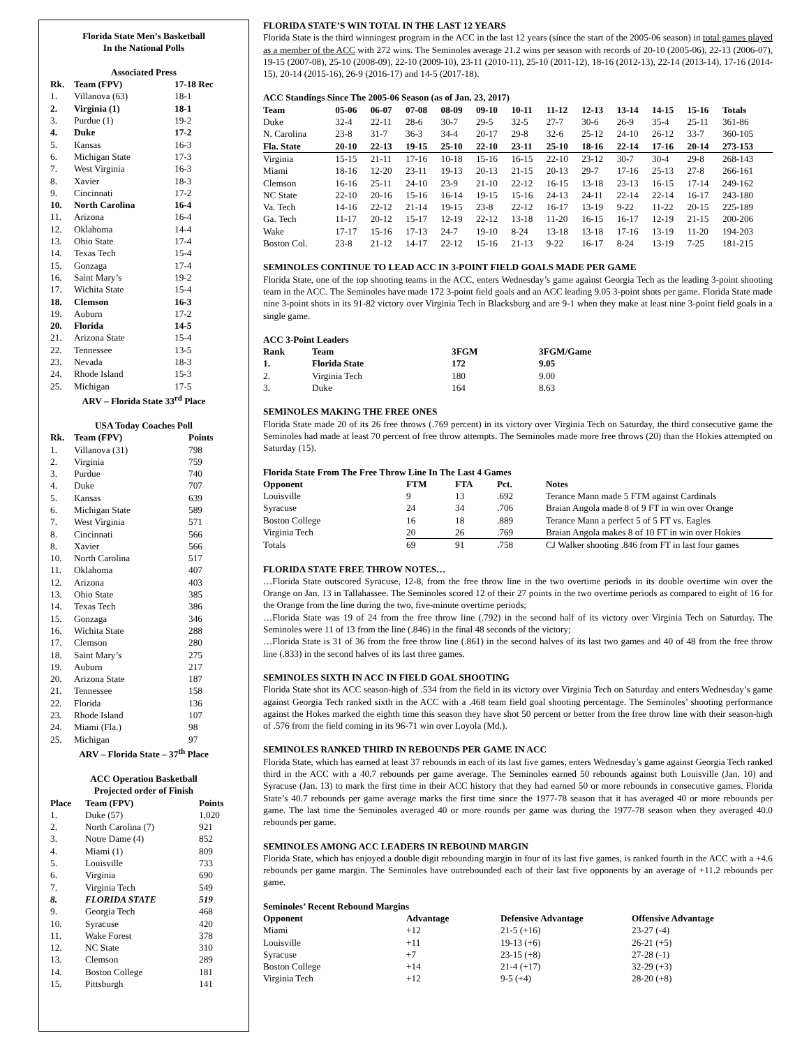Florida State Men’s Basketball
In the National Polls
Associated Press
| Rk. | Team (FPV) | 17-18 Rec |
| --- | --- | --- |
| 1. | Villanova (63) | 18-1 |
| 2. | Virginia (1) | 18-1 |
| 3. | Purdue (1) | 19-2 |
| 4. | Duke | 17-2 |
| 5. | Kansas | 16-3 |
| 6. | Michigan State | 17-3 |
| 7. | West Virginia | 16-3 |
| 8. | Xavier | 18-3 |
| 9. | Cincinnati | 17-2 |
| 10. | North Carolina | 16-4 |
| 11. | Arizona | 16-4 |
| 12. | Oklahoma | 14-4 |
| 13. | Ohio State | 17-4 |
| 14. | Texas Tech | 15-4 |
| 15. | Gonzaga | 17-4 |
| 16. | Saint Mary’s | 19-2 |
| 17. | Wichita State | 15-4 |
| 18. | Clemson | 16-3 |
| 19. | Auburn | 17-2 |
| 20. | Florida | 14-5 |
| 21. | Arizona State | 15-4 |
| 22. | Tennessee | 13-5 |
| 23. | Nevada | 18-3 |
| 24. | Rhode Island | 15-3 |
| 25. | Michigan | 17-5 |
ARV – Florida State 33<sup>rd</sup> Place
USA Today Coaches Poll
| Rk. | Team (FPV) | Points |
| --- | --- | --- |
| 1. | Villanova (31) | 798 |
| 2. | Virginia | 759 |
| 3. | Purdue | 740 |
| 4. | Duke | 707 |
| 5. | Kansas | 639 |
| 6. | Michigan State | 589 |
| 7. | West Virginia | 571 |
| 8. | Cincinnati | 566 |
| 8. | Xavier | 566 |
| 10. | North Carolina | 517 |
| 11. | Oklahoma | 407 |
| 12. | Arizona | 403 |
| 13. | Ohio State | 385 |
| 14. | Texas Tech | 386 |
| 15. | Gonzaga | 346 |
| 16. | Wichita State | 288 |
| 17. | Clemson | 280 |
| 18. | Saint Mary’s | 275 |
| 19. | Auburn | 217 |
| 20. | Arizona State | 187 |
| 21. | Tennessee | 158 |
| 22. | Florida | 136 |
| 23. | Rhode Island | 107 |
| 24. | Miami (Fla.) | 98 |
| 25. | Michigan | 97 |
ARV – Florida State – 37<sup>th</sup> Place
ACC Operation Basketball
Projected order of Finish
| Place | Team (FPV) | Points |
| --- | --- | --- |
| 1. | Duke (57) | 1,020 |
| 2. | North Carolina (7) | 921 |
| 3. | Notre Dame (4) | 852 |
| 4. | Miami (1) | 809 |
| 5. | Louisville | 733 |
| 6. | Virginia | 690 |
| 7. | Virginia Tech | 549 |
| 8. | FLORIDA STATE | 519 |
| 9. | Georgia Tech | 468 |
| 10. | Syracuse | 420 |
| 11. | Wake Forest | 378 |
| 12. | NC State | 310 |
| 13. | Clemson | 289 |
| 14. | Boston College | 181 |
| 15. | Pittsburgh | 141 |
FLORIDA STATE’S WIN TOTAL IN THE LAST 12 YEARS
Florida State is the third winningest program in the ACC in the last 12 years (since the start of the 2005-06 season) in total games played as a member of the ACC with 272 wins. The Seminoles average 21.2 wins per season with records of 20-10 (2005-06), 22-13 (2006-07), 19-15 (2007-08), 25-10 (2008-09), 22-10 (2009-10), 23-11 (2010-11), 25-10 (2011-12), 18-16 (2012-13), 22-14 (2013-14), 17-16 (2014-15), 20-14 (2015-16), 26-9 (2016-17) and 14-5 (2017-18).
ACC Standings Since The 2005-06 Season (as of Jan. 23, 2017)
| Team | 05-06 | 06-07 | 07-08 | 08-09 | 09-10 | 10-11 | 11-12 | 12-13 | 13-14 | 14-15 | 15-16 | Totals |
| --- | --- | --- | --- | --- | --- | --- | --- | --- | --- | --- | --- | --- |
| Duke | 32-4 | 22-11 | 28-6 | 30-7 | 29-5 | 32-5 | 27-7 | 30-6 | 26-9 | 35-4 | 25-11 | 361-86 |
| N. Carolina | 23-8 | 31-7 | 36-3 | 34-4 | 20-17 | 29-8 | 32-6 | 25-12 | 24-10 | 26-12 | 33-7 | 360-105 |
| Fla. State | 20-10 | 22-13 | 19-15 | 25-10 | 22-10 | 23-11 | 25-10 | 18-16 | 22-14 | 17-16 | 20-14 | 273-153 |
| Virginia | 15-15 | 21-11 | 17-16 | 10-18 | 15-16 | 16-15 | 22-10 | 23-12 | 30-7 | 30-4 | 29-8 | 268-143 |
| Miami | 18-16 | 12-20 | 23-11 | 19-13 | 20-13 | 21-15 | 20-13 | 29-7 | 17-16 | 25-13 | 27-8 | 266-161 |
| Clemson | 16-16 | 25-11 | 24-10 | 23-9 | 21-10 | 22-12 | 16-15 | 13-18 | 23-13 | 16-15 | 17-14 | 249-162 |
| NC State | 22-10 | 20-16 | 15-16 | 16-14 | 19-15 | 15-16 | 24-13 | 24-11 | 22-14 | 22-14 | 16-17 | 243-180 |
| Va. Tech | 14-16 | 22-12 | 21-14 | 19-15 | 23-8 | 22-12 | 16-17 | 13-19 | 9-22 | 11-22 | 20-15 | 225-189 |
| Ga. Tech | 11-17 | 20-12 | 15-17 | 12-19 | 22-12 | 13-18 | 11-20 | 16-15 | 16-17 | 12-19 | 21-15 | 200-206 |
| Wake | 17-17 | 15-16 | 17-13 | 24-7 | 19-10 | 8-24 | 13-18 | 13-18 | 17-16 | 13-19 | 11-20 | 194-203 |
| Boston Col. | 23-8 | 21-12 | 14-17 | 22-12 | 15-16 | 21-13 | 9-22 | 16-17 | 8-24 | 13-19 | 7-25 | 181-215 |
SEMINOLES CONTINUE TO LEAD ACC IN 3-POINT FIELD GOALS MADE PER GAME
Florida State, one of the top shooting teams in the ACC, enters Wednesday’s game against Georgia Tech as the leading 3-point shooting team in the ACC. The Seminoles have made 172 3-point field goals and an ACC leading 9.05 3-point shots per game. Florida State made nine 3-point shots in its 91-82 victory over Virginia Tech in Blacksburg and are 9-1 when they make at least nine 3-point field goals in a single game.
ACC 3-Point Leaders
| Rank | Team | 3FGM | 3FGM/Game |
| --- | --- | --- | --- |
| 1. | Florida State | 172 | 9.05 |
| 2. | Virginia Tech | 180 | 9.00 |
| 3. | Duke | 164 | 8.63 |
SEMINOLES MAKING THE FREE ONES
Florida State made 20 of its 26 free throws (.769 percent) in its victory over Virginia Tech on Saturday, the third consecutive game the Seminoles had made at least 70 percent of free throw attempts. The Seminoles made more free throws (20) than the Hokies attempted on Saturday (15).
Florida State From The Free Throw Line In The Last 4 Games
| Opponent | FTM | FTA | Pct. | Notes |
| --- | --- | --- | --- | --- |
| Louisville | 9 | 13 | .692 | Terance Mann made 5 FTM against Cardinals |
| Syracuse | 24 | 34 | .706 | Braian Angola made 8 of 9 FT in win over Orange |
| Boston College | 16 | 18 | .889 | Terance Mann a perfect 5 of 5 FT vs. Eagles |
| Virginia Tech | 20 | 26 | .769 | Braian Angola makes 8 of 10 FT in win over Hokies |
| Totals | 69 | 91 | .758 | CJ Walker shooting .846 from FT in last four games |
FLORIDA STATE FREE THROW NOTES…
…Florida State outscored Syracuse, 12-8, from the free throw line in the two overtime periods in its double overtime win over the Orange on Jan. 13 in Tallahassee. The Seminoles scored 12 of their 27 points in the two overtime periods as compared to eight of 16 for the Orange from the line during the two, five-minute overtime periods;
…Florida State was 19 of 24 from the free throw line (.792) in the second half of its victory over Virginia Tech on Saturday. The Seminoles were 11 of 13 from the line (.846) in the final 48 seconds of the victory;
…Florida State is 31 of 36 from the free throw line (.861) in the second halves of its last two games and 40 of 48 from the free throw line (.833) in the second halves of its last three games.
SEMINOLES SIXTH IN ACC IN FIELD GOAL SHOOTING
Florida State shot its ACC season-high of .534 from the field in its victory over Virginia Tech on Saturday and enters Wednesday’s game against Georgia Tech ranked sixth in the ACC with a .468 team field goal shooting percentage. The Seminoles’ shooting performance against the Hokes marked the eighth time this season they have shot 50 percent or better from the free throw line with their season-high of .576 from the field coming in its 96-71 win over Loyola (Md.).
SEMINOLES RANKED THIRD IN REBOUNDS PER GAME IN ACC
Florida State, which has earned at least 37 rebounds in each of its last five games, enters Wednesday’s game against Georgia Tech ranked third in the ACC with a 40.7 rebounds per game average. The Seminoles earned 50 rebounds against both Louisville (Jan. 10) and Syracuse (Jan. 13) to mark the first time in their ACC history that they had earned 50 or more rebounds in consecutive games. Florida State’s 40.7 rebounds per game average marks the first time since the 1977-78 season that it has averaged 40 or more rebounds per game. The last time the Seminoles averaged 40 or more rounds per game was during the 1977-78 season when they averaged 40.0 rebounds per game.
SEMINOLES AMONG ACC LEADERS IN REBOUND MARGIN
Florida State, which has enjoyed a double digit rebounding margin in four of its last five games, is ranked fourth in the ACC with a +4.6 rebounds per game margin. The Seminoles have outrebounded each of their last five opponents by an average of +11.2 rebounds per game.
Seminoles’ Recent Rebound Margins
| Opponent | Advantage | Defensive Advantage | Offensive Advantage |
| --- | --- | --- | --- |
| Miami | +12 | 21-5 (+16) | 23-27 (-4) |
| Louisville | +11 | 19-13 (+6) | 26-21 (+5) |
| Syracuse | +7 | 23-15 (+8) | 27-28 (-1) |
| Boston College | +14 | 21-4 (+17) | 32-29 (+3) |
| Virginia Tech | +12 | 9-5 (+4) | 28-20 (+8) |